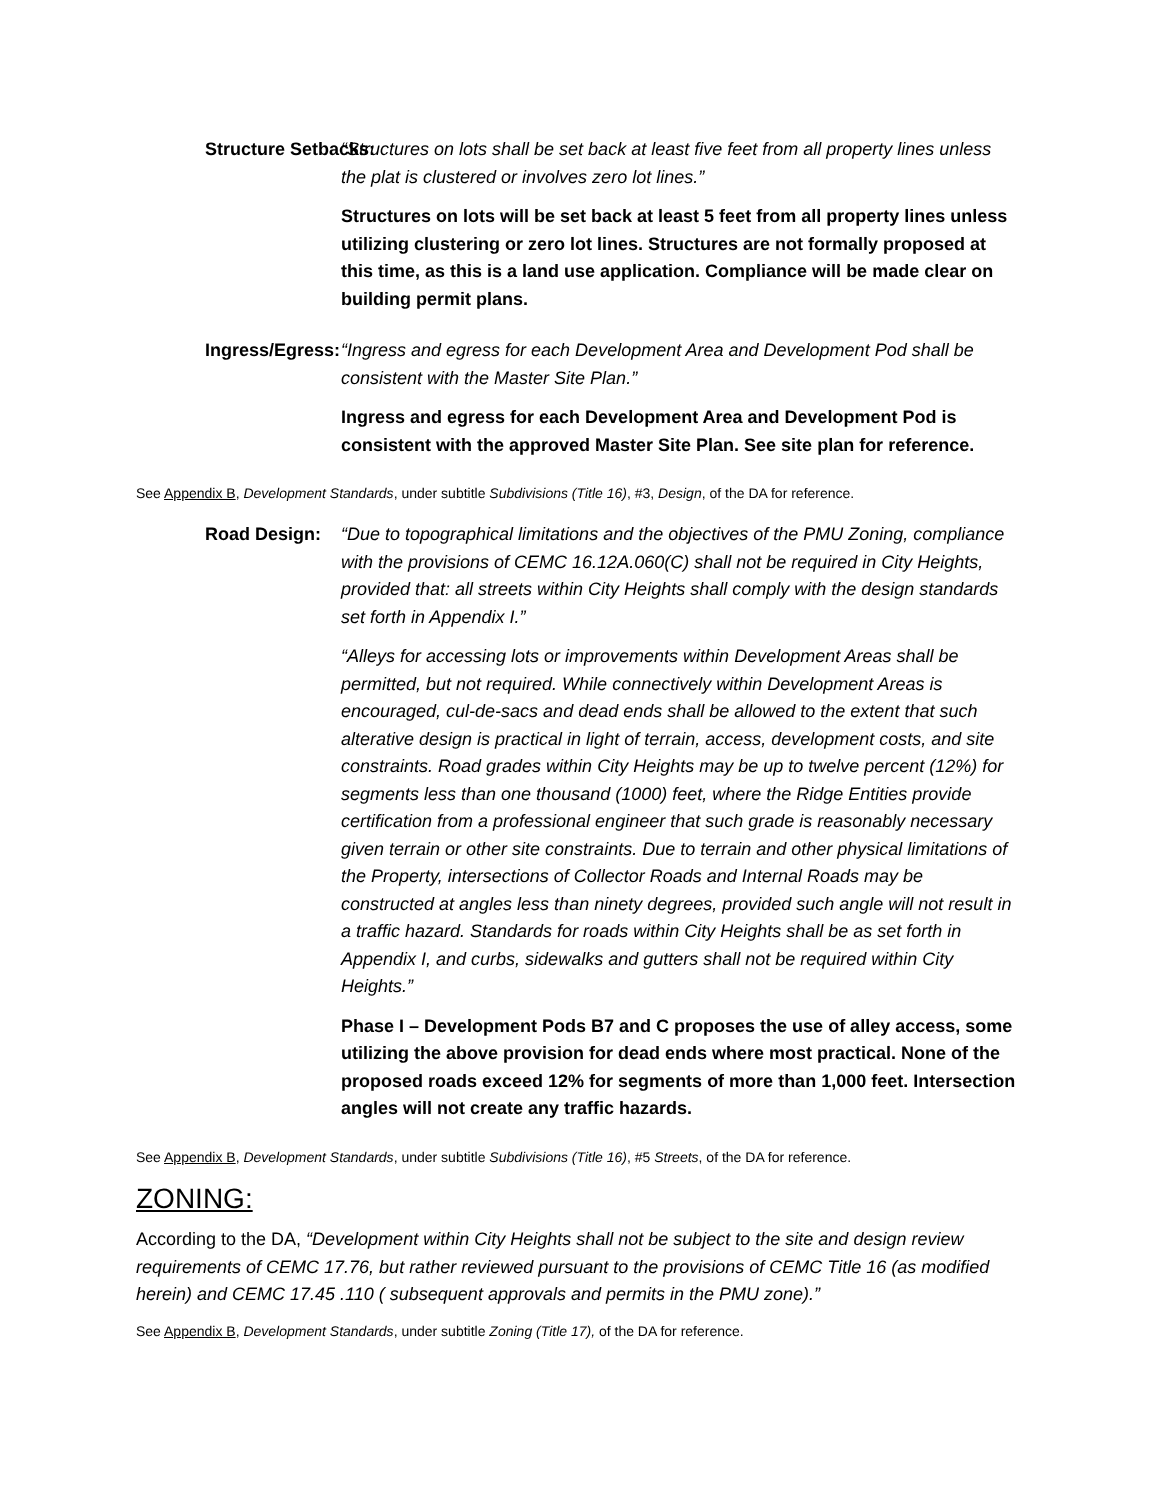Structure Setbacks: “Structures on lots shall be set back at least five feet from all property lines unless the plat is clustered or involves zero lot lines.”
Structures on lots will be set back at least 5 feet from all property lines unless utilizing clustering or zero lot lines. Structures are not formally proposed at this time, as this is a land use application. Compliance will be made clear on building permit plans.
Ingress/Egress: “Ingress and egress for each Development Area and Development Pod shall be consistent with the Master Site Plan.”
Ingress and egress for each Development Area and Development Pod is consistent with the approved Master Site Plan. See site plan for reference.
See Appendix B, Development Standards, under subtitle Subdivisions (Title 16), #3, Design, of the DA for reference.
Road Design: “Due to topographical limitations and the objectives of the PMU Zoning, compliance with the provisions of CEMC 16.12A.060(C) shall not be required in City Heights, provided that: all streets within City Heights shall comply with the design standards set forth in Appendix I.”
“Alleys for accessing lots or improvements within Development Areas shall be permitted, but not required. While connectively within Development Areas is encouraged, cul-de-sacs and dead ends shall be allowed to the extent that such alterative design is practical in light of terrain, access, development costs, and site constraints. Road grades within City Heights may be up to twelve percent (12%) for segments less than one thousand (1000) feet, where the Ridge Entities provide certification from a professional engineer that such grade is reasonably necessary given terrain or other site constraints. Due to terrain and other physical limitations of the Property, intersections of Collector Roads and Internal Roads may be constructed at angles less than ninety degrees, provided such angle will not result in a traffic hazard. Standards for roads within City Heights shall be as set forth in Appendix I, and curbs, sidewalks and gutters shall not be required within City Heights.”
Phase I – Development Pods B7 and C proposes the use of alley access, some utilizing the above provision for dead ends where most practical. None of the proposed roads exceed 12% for segments of more than 1,000 feet. Intersection angles will not create any traffic hazards.
See Appendix B, Development Standards, under subtitle Subdivisions (Title 16), #5 Streets, of the DA for reference.
ZONING:
According to the DA, “Development within City Heights shall not be subject to the site and design review requirements of CEMC 17.76, but rather reviewed pursuant to the provisions of CEMC Title 16 (as modified herein) and CEMC 17.45 .110 ( subsequent approvals and permits in the PMU zone).”
See Appendix B, Development Standards, under subtitle Zoning (Title 17), of the DA for reference.